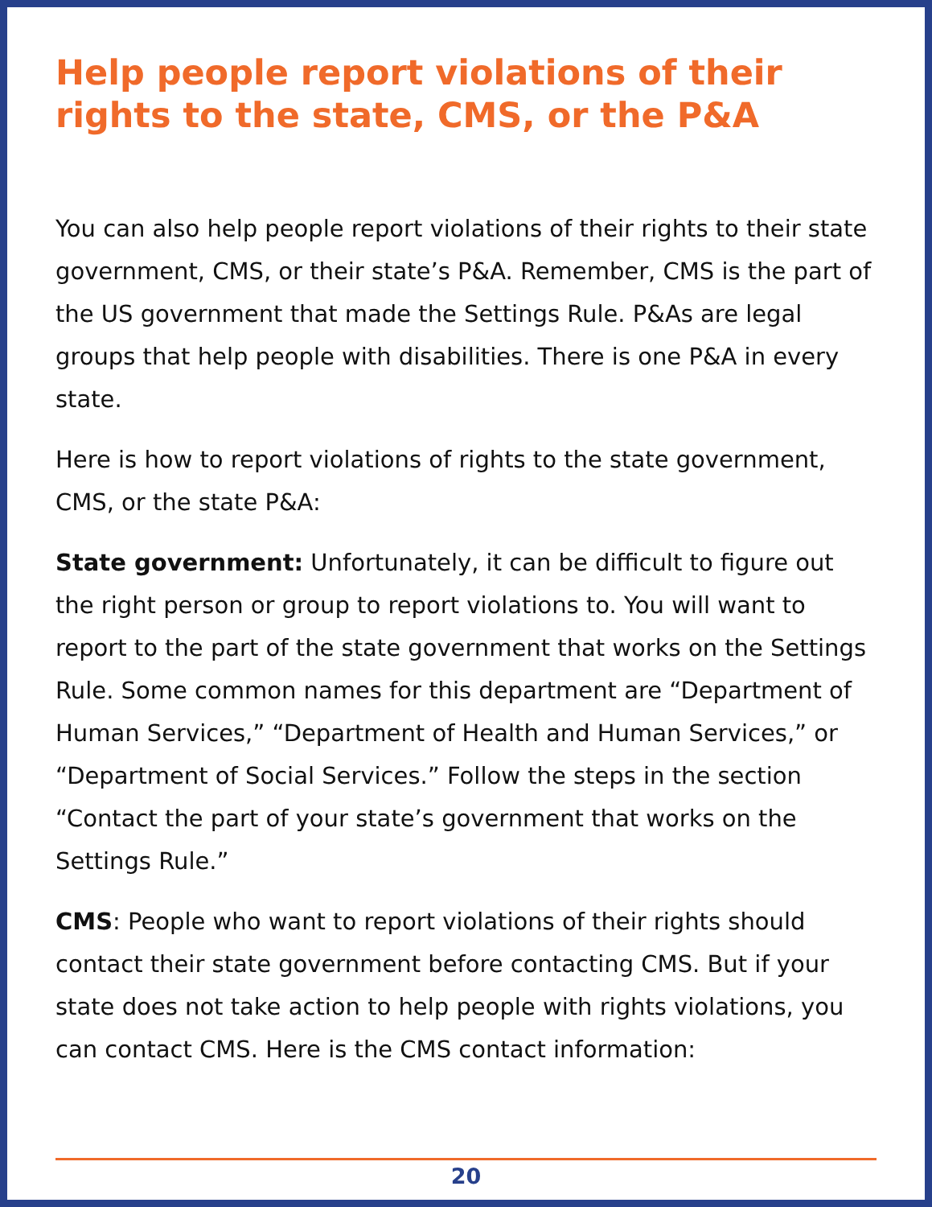Help people report violations of their rights to the state, CMS, or the P&A
You can also help people report violations of their rights to their state government, CMS, or their state’s P&A. Remember, CMS is the part of the US government that made the Settings Rule. P&As are legal groups that help people with disabilities. There is one P&A in every state.
Here is how to report violations of rights to the state government, CMS, or the state P&A:
State government: Unfortunately, it can be difficult to figure out the right person or group to report violations to. You will want to report to the part of the state government that works on the Settings Rule. Some common names for this department are “Department of Human Services,” “Department of Health and Human Services,” or “Department of Social Services.” Follow the steps in the section “Contact the part of your state’s government that works on the Settings Rule.”
CMS: People who want to report violations of their rights should contact their state government before contacting CMS. But if your state does not take action to help people with rights violations, you can contact CMS. Here is the CMS contact information:
20